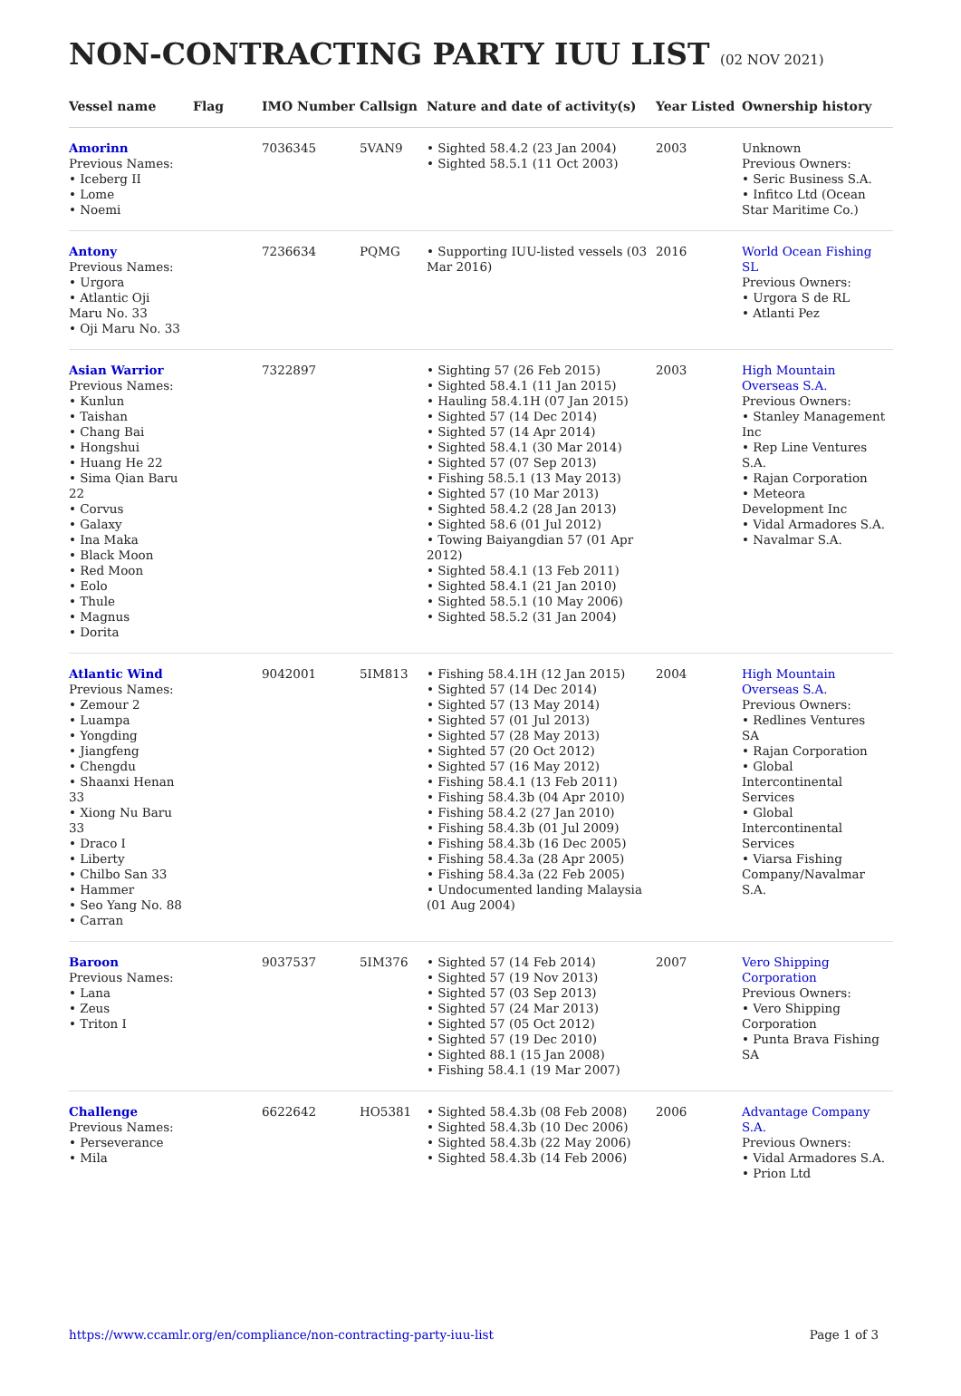NON-CONTRACTING PARTY IUU LIST (02 NOV 2021)
| Vessel name | Flag | IMO Number | Callsign | Nature and date of activity(s) | Year Listed | Ownership history |
| --- | --- | --- | --- | --- | --- | --- |
| Amorinn Previous Names: • Iceberg II • Lome • Noemi | | 7036345 | 5VAN9 | • Sighted 58.4.2 (23 Jan 2004) • Sighted 58.5.1 (11 Oct 2003) | 2003 | Unknown Previous Owners: • Seric Business S.A. • Infitco Ltd (Ocean Star Maritime Co.) |
| Antony Previous Names: • Urgora • Atlantic Oji Maru No. 33 • Oji Maru No. 33 | | 7236634 | PQMG | • Supporting IUU-listed vessels (03 Mar 2016) | 2016 | World Ocean Fishing SL Previous Owners: • Urgora S de RL • Atlanti Pez |
| Asian Warrior Previous Names: • Kunlun • Taishan • Chang Bai • Hongshui • Huang He 22 • Sima Qian Baru 22 • Corvus • Galaxy • Ina Maka • Black Moon • Red Moon • Eolo • Thule • Magnus • Dorita | | 7322897 | | • Sighting 57 (26 Feb 2015) • Sighted 58.4.1 (11 Jan 2015) • Hauling 58.4.1H (07 Jan 2015) • Sighted 57 (14 Dec 2014) • Sighted 57 (14 Apr 2014) • Sighted 58.4.1 (30 Mar 2014) • Sighted 57 (07 Sep 2013) • Fishing 58.5.1 (13 May 2013) • Sighted 57 (10 Mar 2013) • Sighted 58.4.2 (28 Jan 2013) • Sighted 58.6 (01 Jul 2012) • Towing Baiyangdian 57 (01 Apr 2012) • Sighted 58.4.1 (13 Feb 2011) • Sighted 58.4.1 (21 Jan 2010) • Sighted 58.5.1 (10 May 2006) • Sighted 58.5.2 (31 Jan 2004) | 2003 | High Mountain Overseas S.A. Previous Owners: • Stanley Management Inc • Rep Line Ventures S.A. • Rajan Corporation • Meteora Development Inc • Vidal Armadores S.A. • Navalmar S.A. |
| Atlantic Wind Previous Names: • Zemour 2 • Luampa • Yongding • Jiangfeng • Chengdu • Shaanxi Henan 33 • Xiong Nu Baru 33 • Draco I • Liberty • Chilbo San 33 • Hammer • Seo Yang No. 88 • Carran | | 9042001 | 5IM813 | • Fishing 58.4.1H (12 Jan 2015) • Sighted 57 (14 Dec 2014) • Sighted 57 (13 May 2014) • Sighted 57 (01 Jul 2013) • Sighted 57 (28 May 2013) • Sighted 57 (20 Oct 2012) • Sighted 57 (16 May 2012) • Fishing 58.4.1 (13 Feb 2011) • Fishing 58.4.3b (04 Apr 2010) • Fishing 58.4.2 (27 Jan 2010) • Fishing 58.4.3b (01 Jul 2009) • Fishing 58.4.3b (16 Dec 2005) • Fishing 58.4.3a (28 Apr 2005) • Fishing 58.4.3a (22 Feb 2005) • Undocumented landing Malaysia (01 Aug 2004) | 2004 | High Mountain Overseas S.A. Previous Owners: • Redlines Ventures SA • Rajan Corporation • Global Intercontinental Services • Global Intercontinental Services • Viarsa Fishing Company/Navalmar S.A. |
| Baroon Previous Names: • Lana • Zeus • Triton I | | 9037537 | 5IM376 | • Sighted 57 (14 Feb 2014) • Sighted 57 (19 Nov 2013) • Sighted 57 (03 Sep 2013) • Sighted 57 (24 Mar 2013) • Sighted 57 (05 Oct 2012) • Sighted 57 (19 Dec 2010) • Sighted 88.1 (15 Jan 2008) • Fishing 58.4.1 (19 Mar 2007) | 2007 | Vero Shipping Corporation Previous Owners: • Vero Shipping Corporation • Punta Brava Fishing SA |
| Challenge Previous Names: • Perseverance • Mila | | 6622642 | HO5381 | • Sighted 58.4.3b (08 Feb 2008) • Sighted 58.4.3b (10 Dec 2006) • Sighted 58.4.3b (22 May 2006) • Sighted 58.4.3b (14 Feb 2006) | 2006 | Advantage Company S.A. Previous Owners: • Vidal Armadores S.A. • Prion Ltd |
https://www.ccamlr.org/en/compliance/non-contracting-party-iuu-list Page 1 of 3